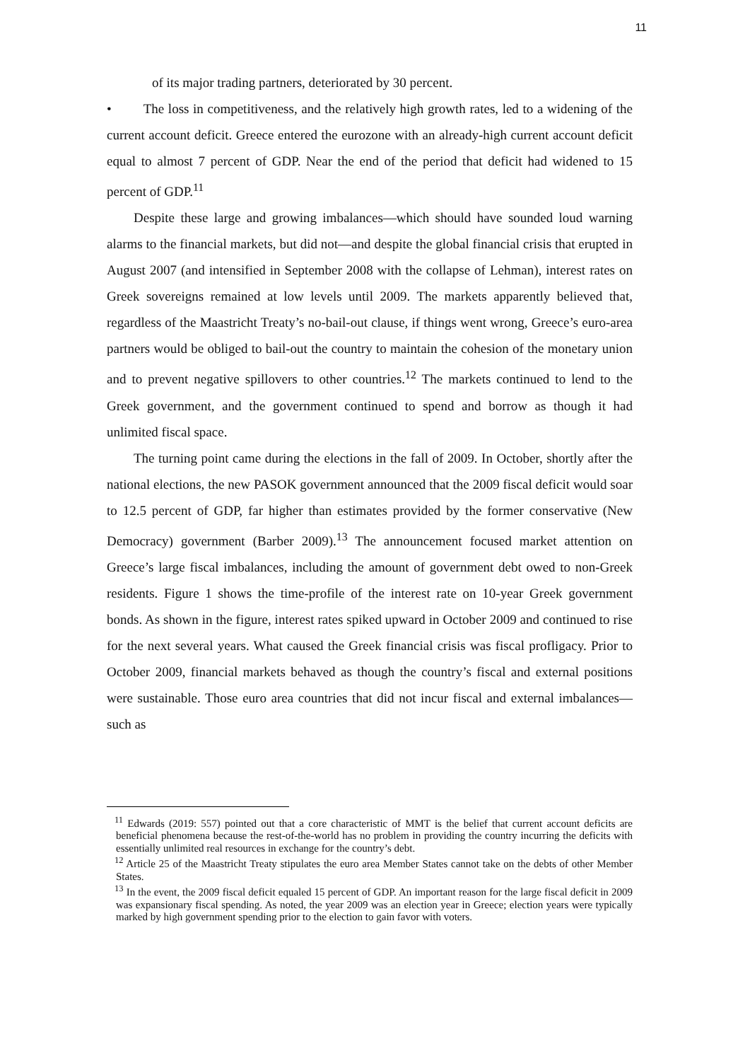11
of its major trading partners, deteriorated by 30 percent.
• The loss in competitiveness, and the relatively high growth rates, led to a widening of the current account deficit. Greece entered the eurozone with an already-high current account deficit equal to almost 7 percent of GDP. Near the end of the period that deficit had widened to 15 percent of GDP.<sup>11</sup>
Despite these large and growing imbalances—which should have sounded loud warning alarms to the financial markets, but did not—and despite the global financial crisis that erupted in August 2007 (and intensified in September 2008 with the collapse of Lehman), interest rates on Greek sovereigns remained at low levels until 2009. The markets apparently believed that, regardless of the Maastricht Treaty’s no-bail-out clause, if things went wrong, Greece’s euro-area partners would be obliged to bail-out the country to maintain the cohesion of the monetary union and to prevent negative spillovers to other countries.<sup>12</sup> The markets continued to lend to the Greek government, and the government continued to spend and borrow as though it had unlimited fiscal space.
The turning point came during the elections in the fall of 2009. In October, shortly after the national elections, the new PASOK government announced that the 2009 fiscal deficit would soar to 12.5 percent of GDP, far higher than estimates provided by the former conservative (New Democracy) government (Barber 2009).<sup>13</sup> The announcement focused market attention on Greece’s large fiscal imbalances, including the amount of government debt owed to non-Greek residents. Figure 1 shows the time-profile of the interest rate on 10-year Greek government bonds. As shown in the figure, interest rates spiked upward in October 2009 and continued to rise for the next several years. What caused the Greek financial crisis was fiscal profligacy. Prior to October 2009, financial markets behaved as though the country’s fiscal and external positions were sustainable. Those euro area countries that did not incur fiscal and external imbalances—such as
<sup>11</sup> Edwards (2019: 557) pointed out that a core characteristic of MMT is the belief that current account deficits are beneficial phenomena because the rest-of-the-world has no problem in providing the country incurring the deficits with essentially unlimited real resources in exchange for the country’s debt.
<sup>12</sup> Article 25 of the Maastricht Treaty stipulates the euro area Member States cannot take on the debts of other Member States.
<sup>13</sup> In the event, the 2009 fiscal deficit equaled 15 percent of GDP. An important reason for the large fiscal deficit in 2009 was expansionary fiscal spending. As noted, the year 2009 was an election year in Greece; election years were typically marked by high government spending prior to the election to gain favor with voters.